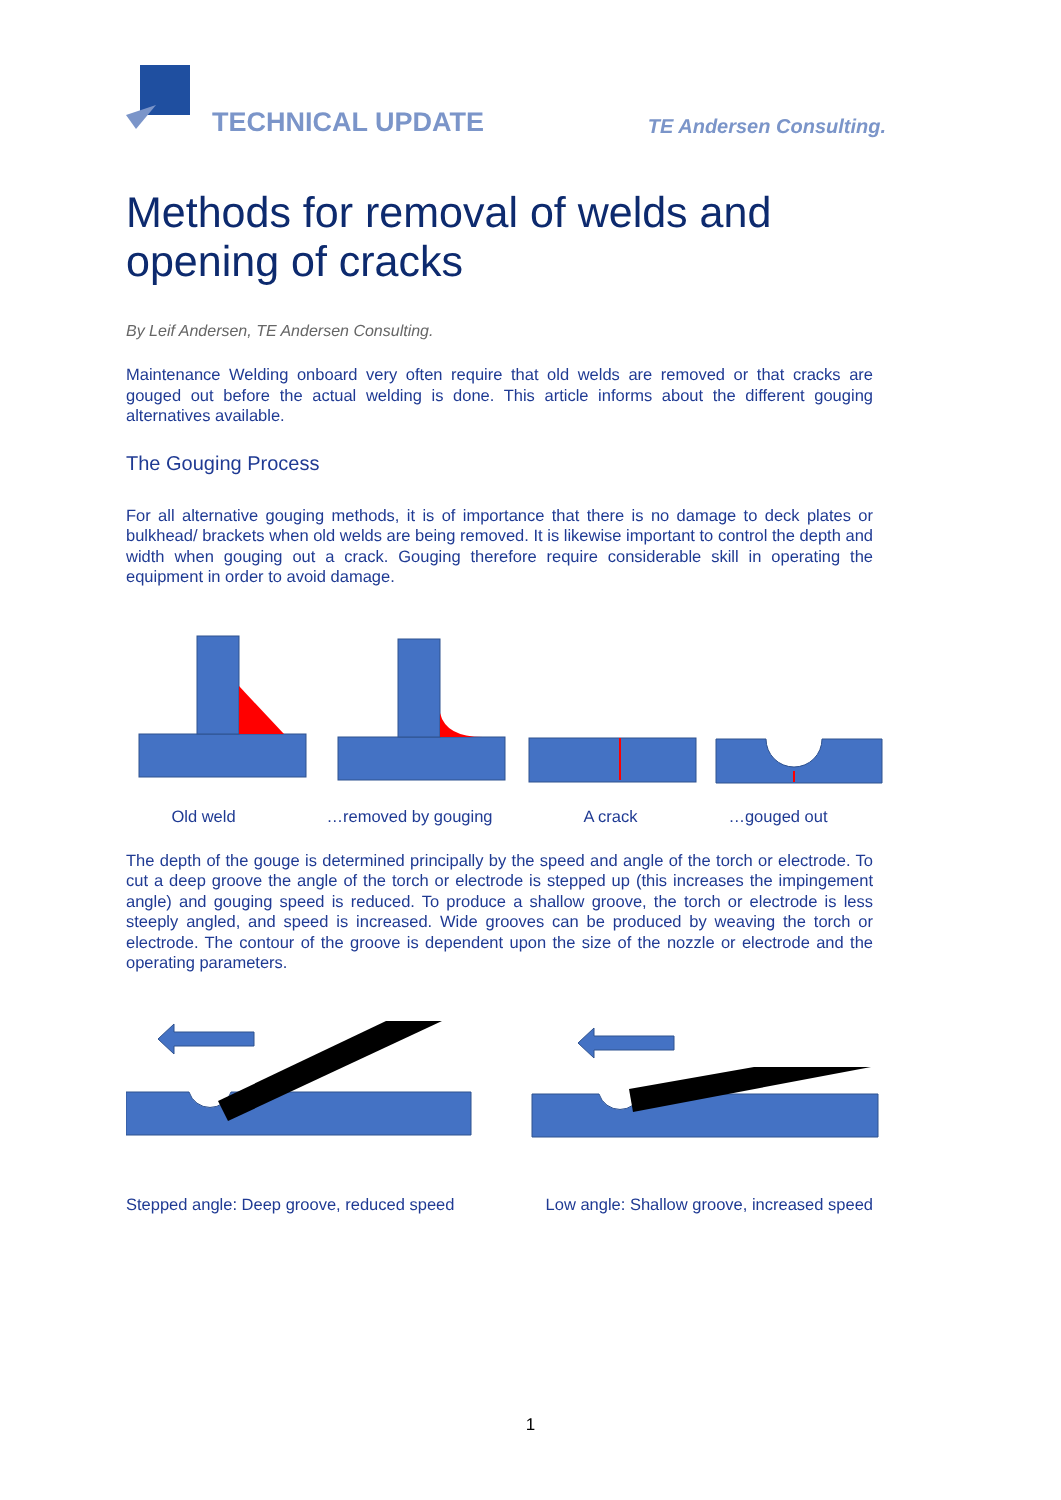TECHNICAL UPDATE TE Andersen Consulting.
Methods for removal of welds and opening of cracks
By Leif Andersen, TE Andersen Consulting.
Maintenance Welding onboard very often require that old welds are removed or that cracks are gouged out before the actual welding is done. This article informs about the different gouging alternatives available.
The Gouging Process
For all alternative gouging methods, it is of importance that there is no damage to deck plates or bulkhead/ brackets when old welds are being removed. It is likewise important to control the depth and width when gouging out a crack. Gouging therefore require considerable skill in operating the equipment in order to avoid damage.
Old weld …removed by gouging A crack …gouged out
The depth of the gouge is determined principally by the speed and angle of the torch or electrode. To cut a deep groove the angle of the torch or electrode is stepped up (this increases the impingement angle) and gouging speed is reduced. To produce a shallow groove, the torch or electrode is less steeply angled, and speed is increased. Wide grooves can be produced by weaving the torch or electrode. The contour of the groove is dependent upon the size of the nozzle or electrode and the operating parameters.
Stepped angle: Deep groove, reduced speed Low angle: Shallow groove, increased speed
1